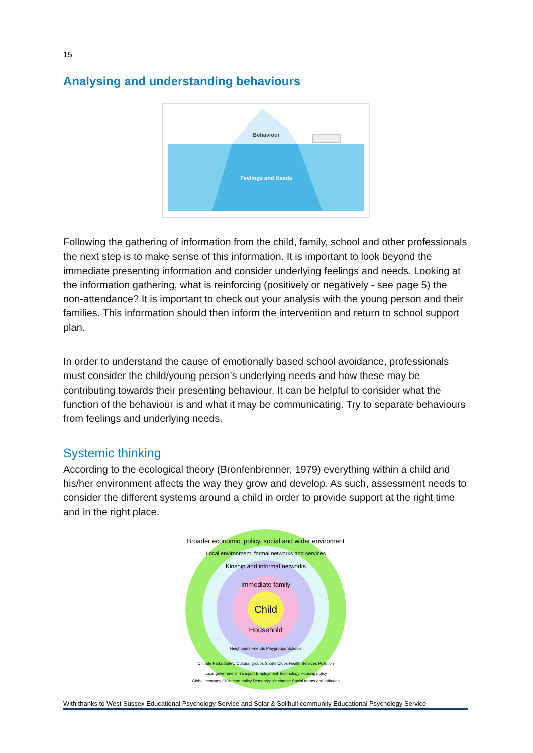15
Analysing and understanding behaviours
Behaviour
Feelings and Needs
Following the gathering of information from the child, family, school and other professionals the next step is to make sense of this information. It is important to look beyond the immediate presenting information and consider underlying feelings and needs. Looking at the information gathering, what is reinforcing (positively or negatively - see page 5) the non-attendance? It is important to check out your analysis with the young person and their families. This information should then inform the intervention and return to school support plan.
In order to understand the cause of emotionally based school avoidance, professionals must consider the child/young person’s underlying needs and how these may be contributing towards their presenting behaviour. It can be helpful to consider what the function of the behaviour is and what it may be communicating. Try to separate behaviours from feelings and underlying needs.
Systemic thinking
According to the ecological theory (Bronfenbrenner, 1979) everything within a child and his/her environment affects the way they grow and develop. As such, assessment needs to consider the different systems around a child in order to provide support at the right time and in the right place.
Child
Broader economic, policy, social and wider enviroment
Local environment, formal networks and services
Kinship and informal networks
Immediate family
Household
Neighbours Friends Playgroups Schools
Climate Parks Safety Cultural groups Sports Clubs Health Services Pollution
Local government Transport Employment Technology Housing policy
Global economy Child care policy Demographic change Social norms and attitudes
With thanks to West Sussex Educational Psychology Service and Solar & Solihull community Educational Psychology Service